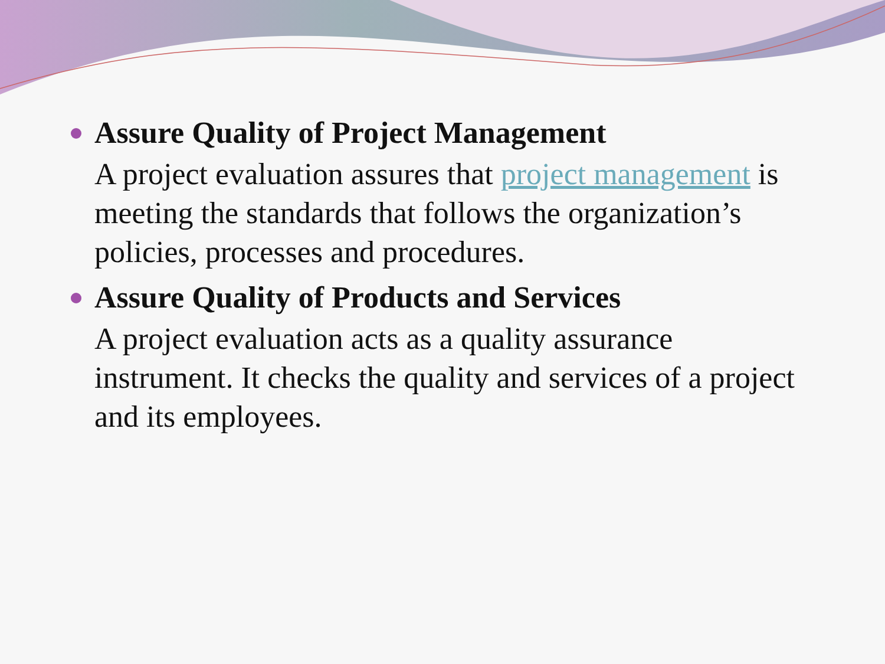Assure Quality of Project Management
A project evaluation assures that project management is meeting the standards that follows the organization’s policies, processes and procedures.
Assure Quality of Products and Services
A project evaluation acts as a quality assurance instrument. It checks the quality and services of a project and its employees.